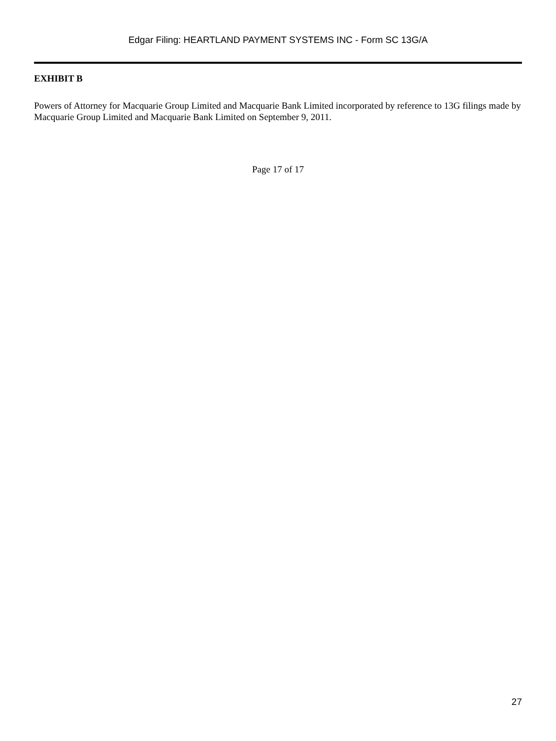Edgar Filing: HEARTLAND PAYMENT SYSTEMS INC - Form SC 13G/A
EXHIBIT B
Powers of Attorney for Macquarie Group Limited and Macquarie Bank Limited incorporated by reference to 13G filings made by Macquarie Group Limited and Macquarie Bank Limited on September 9, 2011.
Page 17 of 17
27